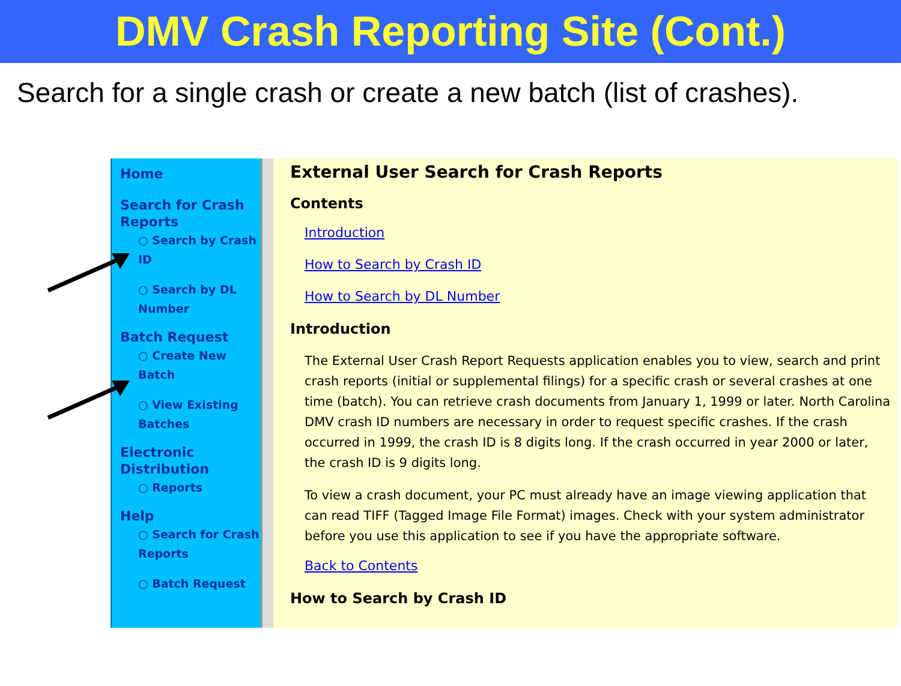DMV Crash Reporting Site (Cont.)
Search for a single crash or create a new batch (list of crashes).
Home
Search for Crash Reports
○ Search by Crash ID
○ Search by DL Number
Batch Request
○ Create New Batch
○ View Existing Batches
Electronic Distribution
○ Reports
Help
○ Search for Crash Reports
○ Batch Request
External User Search for Crash Reports
Contents
Introduction
How to Search by Crash ID
How to Search by DL Number
Introduction
The External User Crash Report Requests application enables you to view, search and print crash reports (initial or supplemental filings) for a specific crash or several crashes at one time (batch). You can retrieve crash documents from January 1, 1999 or later. North Carolina DMV crash ID numbers are necessary in order to request specific crashes. If the crash occurred in 1999, the crash ID is 8 digits long. If the crash occurred in year 2000 or later, the crash ID is 9 digits long.
To view a crash document, your PC must already have an image viewing application that can read TIFF (Tagged Image File Format) images. Check with your system administrator before you use this application to see if you have the appropriate software.
Back to Contents
How to Search by Crash ID